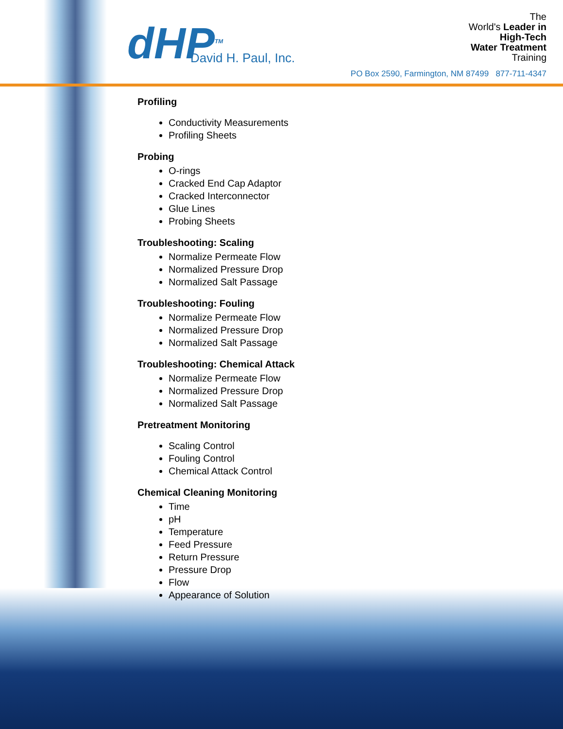dHP<sup>TM</sup>
David H. Paul, Inc.
The
World's Leader in
High-Tech
Water Treatment
Training
PO Box 2590, Farmington, NM 87499 877-711-4347
Profiling
Conductivity Measurements
Profiling Sheets
Probing
O-rings
Cracked End Cap Adaptor
Cracked Interconnector
Glue Lines
Probing Sheets
Troubleshooting: Scaling
Normalize Permeate Flow
Normalized Pressure Drop
Normalized Salt Passage
Troubleshooting: Fouling
Normalize Permeate Flow
Normalized Pressure Drop
Normalized Salt Passage
Troubleshooting: Chemical Attack
Normalize Permeate Flow
Normalized Pressure Drop
Normalized Salt Passage
Pretreatment Monitoring
Scaling Control
Fouling Control
Chemical Attack Control
Chemical Cleaning Monitoring
Time
pH
Temperature
Feed Pressure
Return Pressure
Pressure Drop
Flow
Appearance of Solution